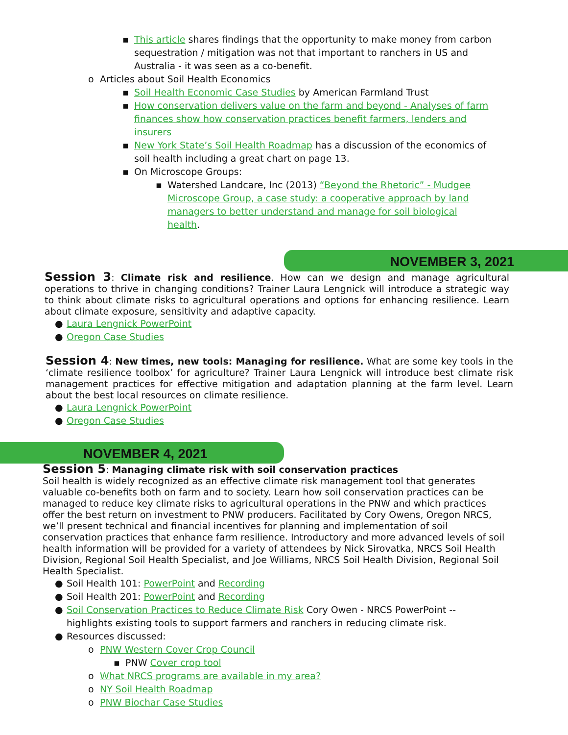▪ This article shares findings that the opportunity to make money from carbon sequestration / mitigation was not that important to ranchers in US and Australia - it was seen as a co-benefit.
o Articles about Soil Health Economics
▪ Soil Health Economic Case Studies by American Farmland Trust
▪ How conservation delivers value on the farm and beyond - Analyses of farm finances show how conservation practices benefit farmers, lenders and insurers
▪ New York State’s Soil Health Roadmap has a discussion of the economics of soil health including a great chart on page 13.
▪ On Microscope Groups:
▪ Watershed Landcare, Inc (2013) “Beyond the Rhetoric” - Mudgee Microscope Group, a case study: a cooperative approach by land managers to better understand and manage for soil biological health.
NOVEMBER 3, 2021
Session 3: Climate risk and resilience. How can we design and manage agricultural operations to thrive in changing conditions? Trainer Laura Lengnick will introduce a strategic way to think about climate risks to agricultural operations and options for enhancing resilience. Learn about climate exposure, sensitivity and adaptive capacity.
● Laura Lengnick PowerPoint
● Oregon Case Studies
Session 4: New times, new tools: Managing for resilience. What are some key tools in the ‘climate resilience toolbox’ for agriculture? Trainer Laura Lengnick will introduce best climate risk management practices for effective mitigation and adaptation planning at the farm level. Learn about the best local resources on climate resilience.
● Laura Lengnick PowerPoint
● Oregon Case Studies
NOVEMBER 4, 2021
Session 5: Managing climate risk with soil conservation practices
Soil health is widely recognized as an effective climate risk management tool that generates valuable co-benefits both on farm and to society. Learn how soil conservation practices can be managed to reduce key climate risks to agricultural operations in the PNW and which practices offer the best return on investment to PNW producers. Facilitated by Cory Owens, Oregon NRCS, we’ll present technical and financial incentives for planning and implementation of soil conservation practices that enhance farm resilience. Introductory and more advanced levels of soil health information will be provided for a variety of attendees by Nick Sirovatka, NRCS Soil Health Division, Regional Soil Health Specialist, and Joe Williams, NRCS Soil Health Division, Regional Soil Health Specialist.
● Soil Health 101: PowerPoint and Recording
● Soil Health 201: PowerPoint and Recording
● Soil Conservation Practices to Reduce Climate Risk Cory Owen - NRCS PowerPoint -- highlights existing tools to support farmers and ranchers in reducing climate risk.
● Resources discussed:
o PNW Western Cover Crop Council
▪ PNW Cover crop tool
o What NRCS programs are available in my area?
o NY Soil Health Roadmap
o PNW Biochar Case Studies